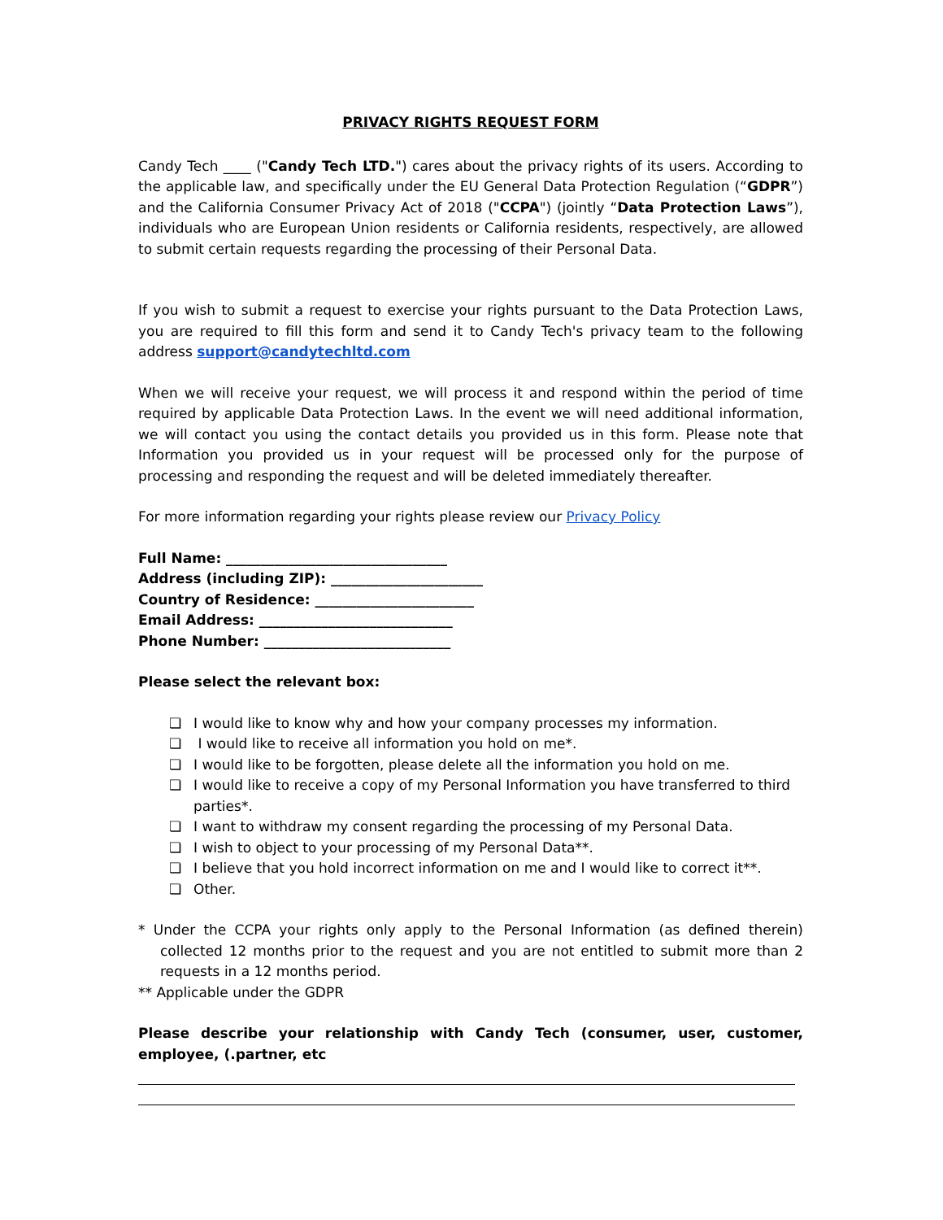PRIVACY RIGHTS REQUEST FORM
Candy Tech ____ ("Candy Tech LTD.") cares about the privacy rights of its users. According to the applicable law, and specifically under the EU General Data Protection Regulation (“GDPR”) and the California Consumer Privacy Act of 2018 ("CCPA") (jointly “Data Protection Laws”), individuals who are European Union residents or California residents, respectively, are allowed to submit certain requests regarding the processing of their Personal Data.
If you wish to submit a request to exercise your rights pursuant to the Data Protection Laws, you are required to fill this form and send it to Candy Tech's privacy team to the following address support@candytechltd.com
When we will receive your request, we will process it and respond within the period of time required by applicable Data Protection Laws. In the event we will need additional information, we will contact you using the contact details you provided us in this form. Please note that Information you provided us in your request will be processed only for the purpose of processing and responding the request and will be deleted immediately thereafter.
For more information regarding your rights please review our Privacy Policy
Full Name: ________________________________
Address (including ZIP): ______________________
Country of Residence: _______________________
Email Address: ____________________________
Phone Number: ___________________________
Please select the relevant box:
❏ I would like to know why and how your company processes my information.
❏ I would like to receive all information you hold on me*.
❏ I would like to be forgotten, please delete all the information you hold on me.
❏ I would like to receive a copy of my Personal Information you have transferred to third parties*.
❏ I want to withdraw my consent regarding the processing of my Personal Data.
❏ I wish to object to your processing of my Personal Data**.
❏ I believe that you hold incorrect information on me and I would like to correct it**.
❏ Other.
* Under the CCPA your rights only apply to the Personal Information (as defined therein) collected 12 months prior to the request and you are not entitled to submit more than 2 requests in a 12 months period.
** Applicable under the GDPR
Please describe your relationship with Candy Tech (consumer, user, customer, employee, (.partner, etc